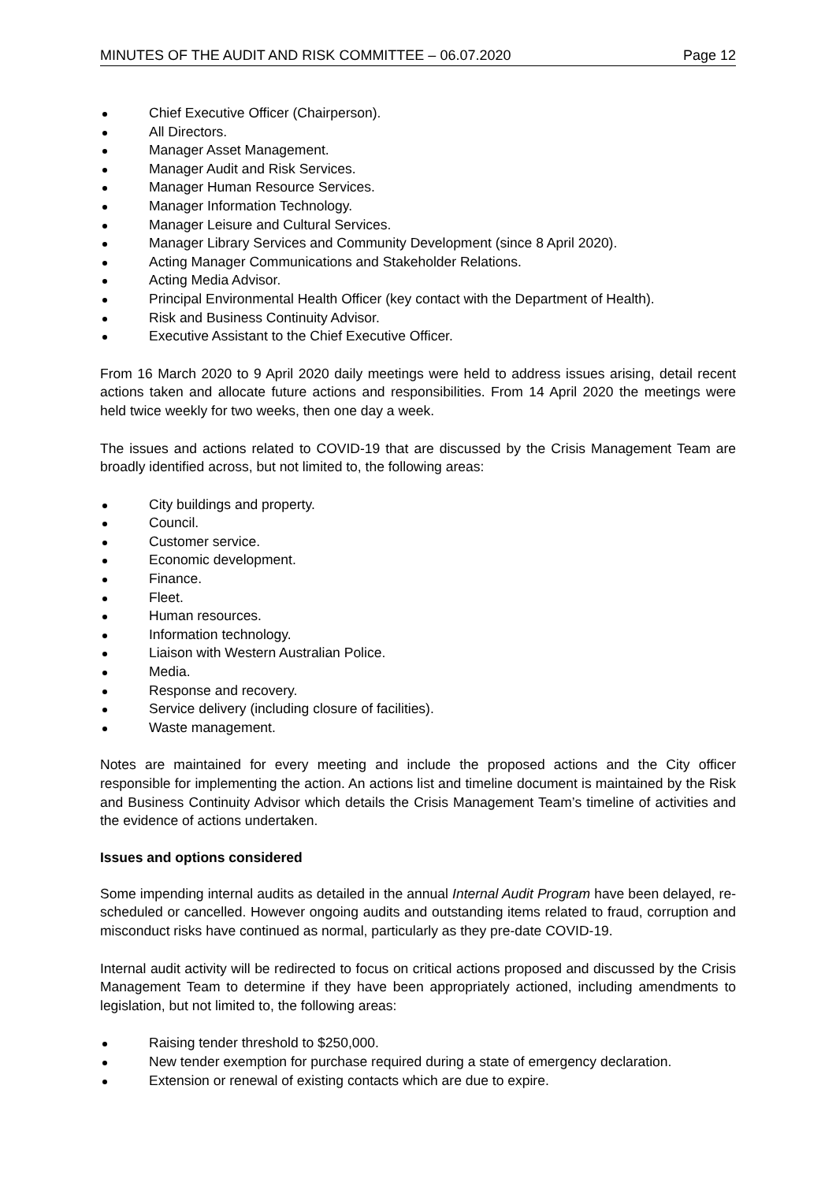MINUTES OF THE AUDIT AND RISK COMMITTEE – 06.07.2020 Page 12
Chief Executive Officer (Chairperson).
All Directors.
Manager Asset Management.
Manager Audit and Risk Services.
Manager Human Resource Services.
Manager Information Technology.
Manager Leisure and Cultural Services.
Manager Library Services and Community Development (since 8 April 2020).
Acting Manager Communications and Stakeholder Relations.
Acting Media Advisor.
Principal Environmental Health Officer (key contact with the Department of Health).
Risk and Business Continuity Advisor.
Executive Assistant to the Chief Executive Officer.
From 16 March 2020 to 9 April 2020 daily meetings were held to address issues arising, detail recent actions taken and allocate future actions and responsibilities. From 14 April 2020 the meetings were held twice weekly for two weeks, then one day a week.
The issues and actions related to COVID-19 that are discussed by the Crisis Management Team are broadly identified across, but not limited to, the following areas:
City buildings and property.
Council.
Customer service.
Economic development.
Finance.
Fleet.
Human resources.
Information technology.
Liaison with Western Australian Police.
Media.
Response and recovery.
Service delivery (including closure of facilities).
Waste management.
Notes are maintained for every meeting and include the proposed actions and the City officer responsible for implementing the action. An actions list and timeline document is maintained by the Risk and Business Continuity Advisor which details the Crisis Management Team’s timeline of activities and the evidence of actions undertaken.
Issues and options considered
Some impending internal audits as detailed in the annual Internal Audit Program have been delayed, re-scheduled or cancelled. However ongoing audits and outstanding items related to fraud, corruption and misconduct risks have continued as normal, particularly as they pre-date COVID-19.
Internal audit activity will be redirected to focus on critical actions proposed and discussed by the Crisis Management Team to determine if they have been appropriately actioned, including amendments to legislation, but not limited to, the following areas:
Raising tender threshold to $250,000.
New tender exemption for purchase required during a state of emergency declaration.
Extension or renewal of existing contacts which are due to expire.